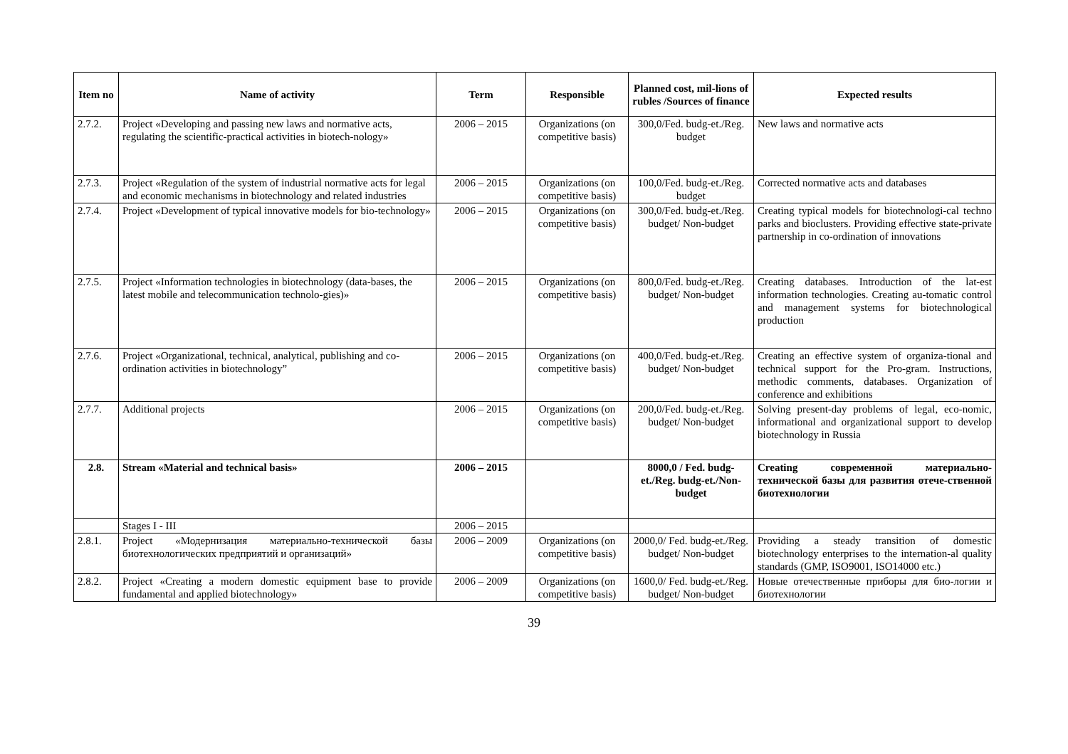| Item no | Name of activity | Term | Responsible | Planned cost, mil-lions of rubles /Sources of finance | Expected results |
| --- | --- | --- | --- | --- | --- |
| 2.7.2. | Project «Developing and passing new laws and normative acts, regulating the scientific-practical activities in biotech-nology» | 2006 – 2015 | Organizations (on competitive basis) | 300,0/Fed. budg-et./Reg. budget | New laws and normative acts |
| 2.7.3. | Project «Regulation of the system of industrial normative acts for legal and economic mechanisms in biotechnology and related industries | 2006 – 2015 | Organizations (on competitive basis) | 100,0/Fed. budg-et./Reg. budget | Corrected normative acts and databases |
| 2.7.4. | Project «Development of typical innovative models for bio-technology» | 2006 – 2015 | Organizations (on competitive basis) | 300,0/Fed. budg-et./Reg. budget/ Non-budget | Creating typical models for biotechnologi-cal techno parks and bioclusters. Providing effective state-private partnership in co-ordination of innovations |
| 2.7.5. | Project «Information technologies in biotechnology (data-bases, the latest mobile and telecommunication technolo-gies)» | 2006 – 2015 | Organizations (on competitive basis) | 800,0/Fed. budg-et./Reg. budget/ Non-budget | Creating databases. Introduction of the lat-est information technologies. Creating au-tomatic control and management systems for biotechnological production |
| 2.7.6. | Project «Organizational, technical, analytical, publishing and co-ordination activities in biotechnology” | 2006 – 2015 | Organizations (on competitive basis) | 400,0/Fed. budg-et./Reg. budget/ Non-budget | Creating an effective system of organiza-tional and technical support for the Pro-gram. Instructions, methodic comments, databases. Organization of conference and exhibitions |
| 2.7.7. | Additional projects | 2006 – 2015 | Organizations (on competitive basis) | 200,0/Fed. budg-et./Reg. budget/ Non-budget | Solving present-day problems of legal, eco-nomic, informational and organizational support to develop biotechnology in Russia |
| 2.8. | Stream «Material and technical basis» | 2006 – 2015 | | 8000,0 / Fed. budg-et./Reg. budg-et./Non-budget | Creating современной материально-технической базы для развития отече-ственной биотехнологии |
| | Stages I - III | 2006 – 2015 | | | |
| 2.8.1. | Project «Модернизация материально-технической базы биотехнологических предприятий и организаций» | 2006 – 2009 | Organizations (on competitive basis) | 2000,0/ Fed. budg-et./Reg. budget/ Non-budget | Providing a steady transition of domestic biotechnology enterprises to the internation-al quality standards (GMP, ISO9001, ISO14000 etc.) |
| 2.8.2. | Project «Creating a modern domestic equipment base to provide fundamental and applied biotechnology» | 2006 – 2009 | Organizations (on competitive basis) | 1600,0/ Fed. budg-et./Reg. budget/ Non-budget | Новые отечественные приборы для био-логии и биотехнологии |
39